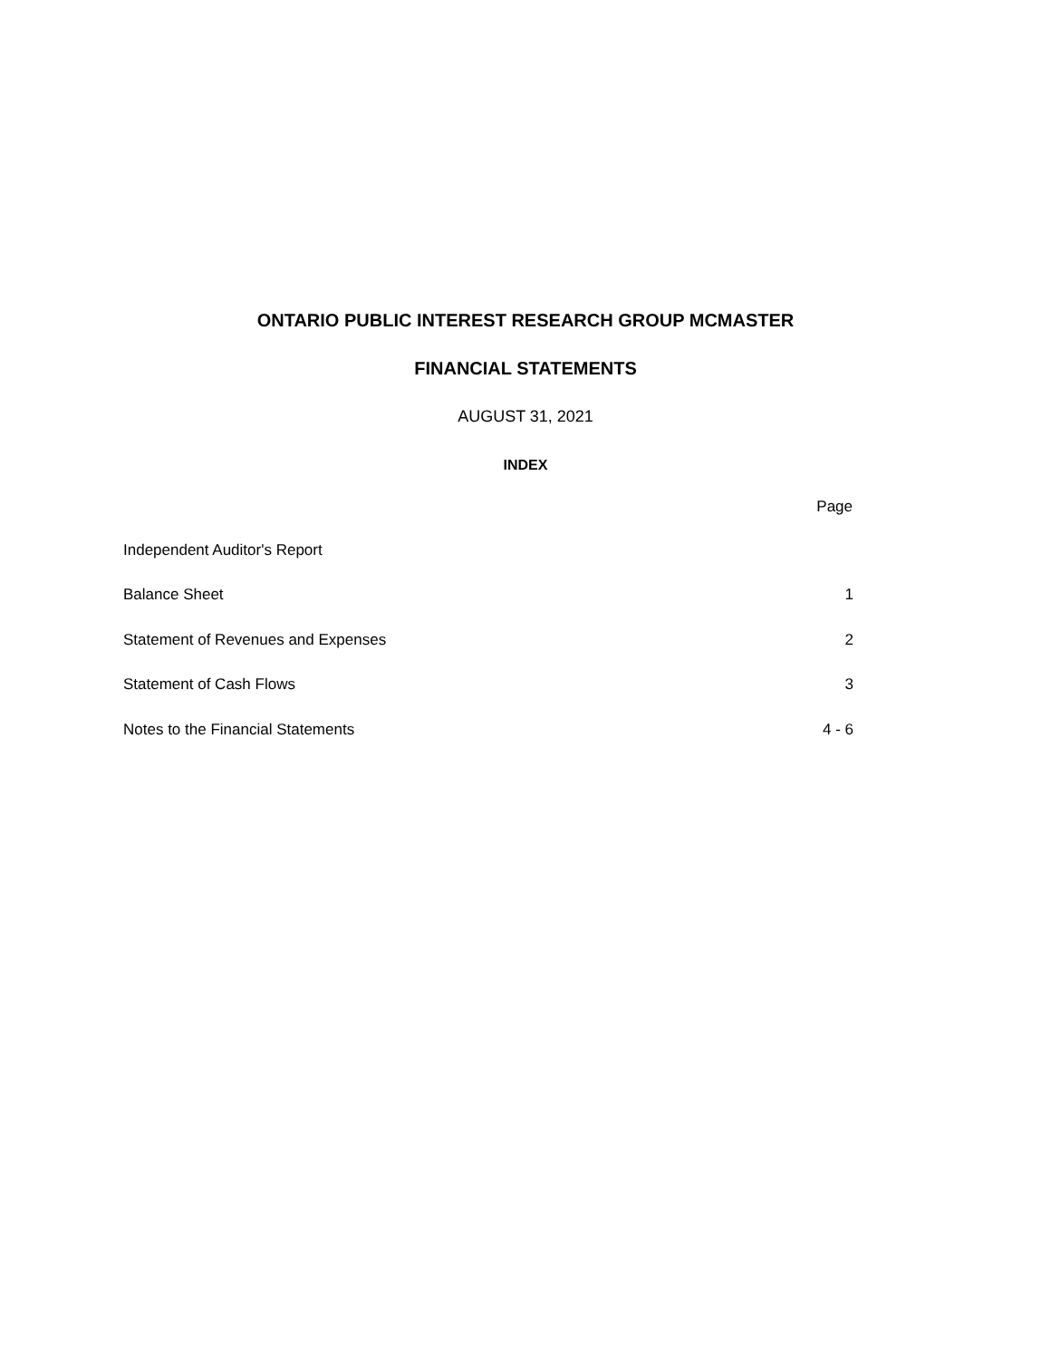ONTARIO PUBLIC INTEREST RESEARCH GROUP MCMASTER
FINANCIAL STATEMENTS
AUGUST 31, 2021
INDEX
| | Page |
| --- | --- |
| Independent Auditor's Report | |
| Balance Sheet | 1 |
| Statement of Revenues and Expenses | 2 |
| Statement of Cash Flows | 3 |
| Notes to the Financial Statements | 4 - 6 |